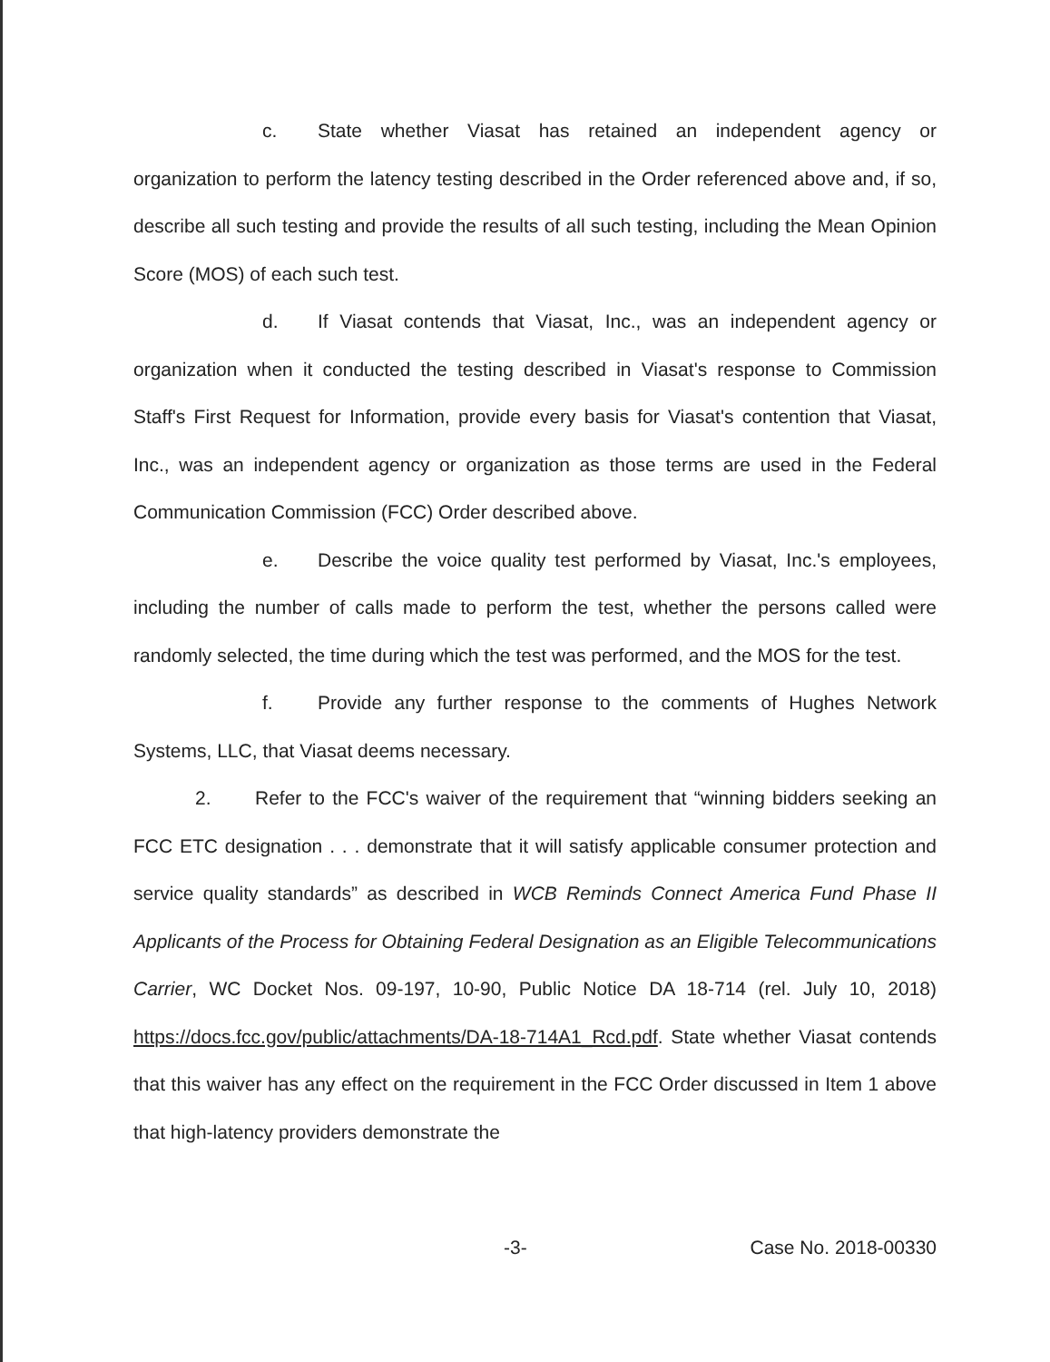c. State whether Viasat has retained an independent agency or organization to perform the latency testing described in the Order referenced above and, if so, describe all such testing and provide the results of all such testing, including the Mean Opinion Score (MOS) of each such test.
d. If Viasat contends that Viasat, Inc., was an independent agency or organization when it conducted the testing described in Viasat's response to Commission Staff's First Request for Information, provide every basis for Viasat's contention that Viasat, Inc., was an independent agency or organization as those terms are used in the Federal Communication Commission (FCC) Order described above.
e. Describe the voice quality test performed by Viasat, Inc.'s employees, including the number of calls made to perform the test, whether the persons called were randomly selected, the time during which the test was performed, and the MOS for the test.
f. Provide any further response to the comments of Hughes Network Systems, LLC, that Viasat deems necessary.
2. Refer to the FCC's waiver of the requirement that “winning bidders seeking an FCC ETC designation . . . demonstrate that it will satisfy applicable consumer protection and service quality standards” as described in WCB Reminds Connect America Fund Phase II Applicants of the Process for Obtaining Federal Designation as an Eligible Telecommunications Carrier, WC Docket Nos. 09-197, 10-90, Public Notice DA 18-714 (rel. July 10, 2018) https://docs.fcc.gov/public/attachments/DA-18-714A1_Rcd.pdf. State whether Viasat contends that this waiver has any effect on the requirement in the FCC Order discussed in Item 1 above that high-latency providers demonstrate the
-3- Case No. 2018-00330